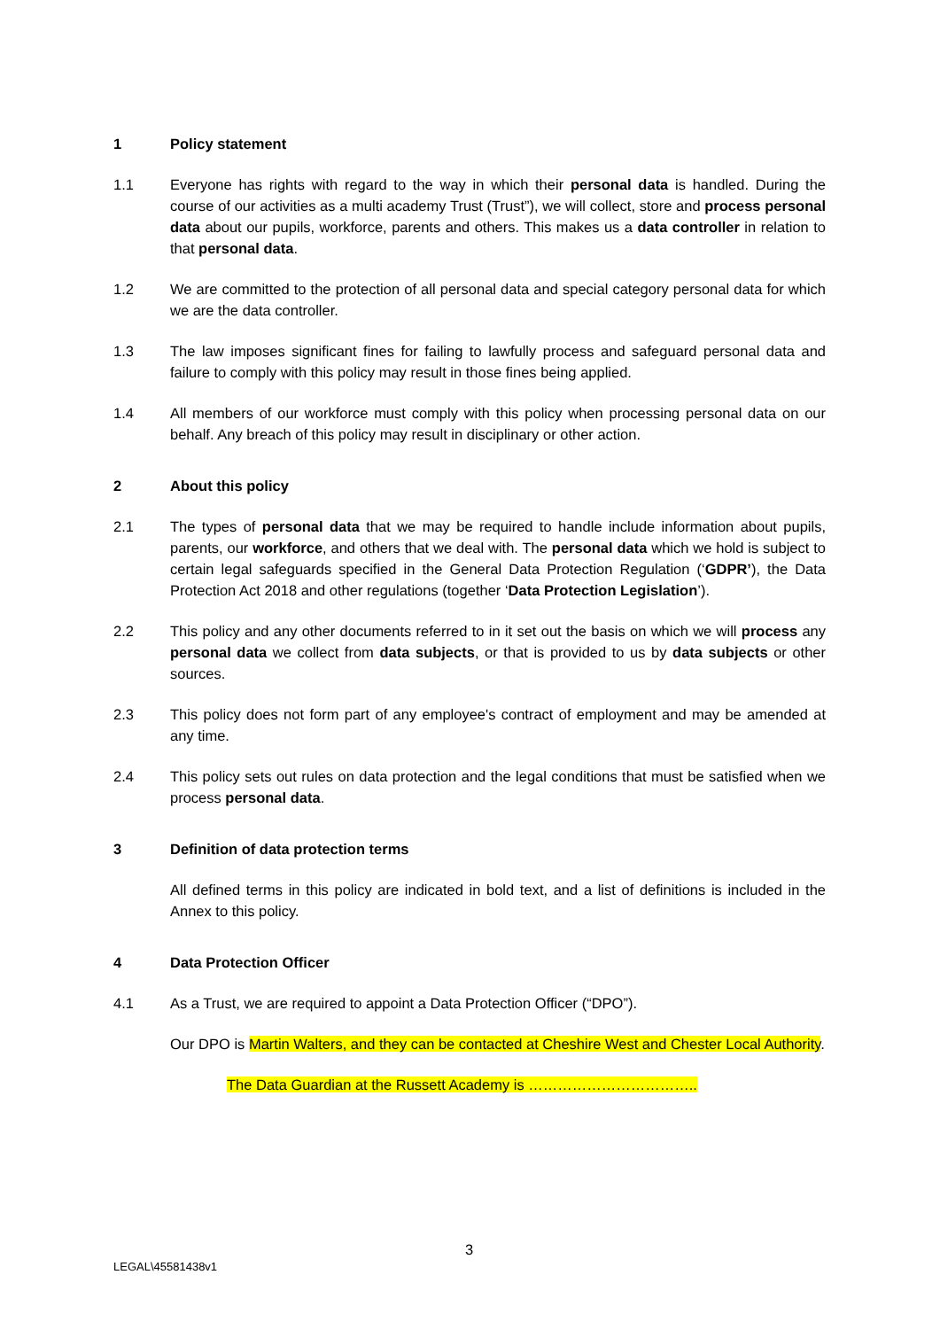1 Policy statement
1.1 Everyone has rights with regard to the way in which their personal data is handled. During the course of our activities as a multi academy Trust (Trust”), we will collect, store and process personal data about our pupils, workforce, parents and others. This makes us a data controller in relation to that personal data.
1.2 We are committed to the protection of all personal data and special category personal data for which we are the data controller.
1.3 The law imposes significant fines for failing to lawfully process and safeguard personal data and failure to comply with this policy may result in those fines being applied.
1.4 All members of our workforce must comply with this policy when processing personal data on our behalf. Any breach of this policy may result in disciplinary or other action.
2 About this policy
2.1 The types of personal data that we may be required to handle include information about pupils, parents, our workforce, and others that we deal with. The personal data which we hold is subject to certain legal safeguards specified in the General Data Protection Regulation (‘GDPR’), the Data Protection Act 2018 and other regulations (together ‘Data Protection Legislation’).
2.2 This policy and any other documents referred to in it set out the basis on which we will process any personal data we collect from data subjects, or that is provided to us by data subjects or other sources.
2.3 This policy does not form part of any employee's contract of employment and may be amended at any time.
2.4 This policy sets out rules on data protection and the legal conditions that must be satisfied when we process personal data.
3 Definition of data protection terms
All defined terms in this policy are indicated in bold text, and a list of definitions is included in the Annex to this policy.
4 Data Protection Officer
4.1 As a Trust, we are required to appoint a Data Protection Officer (“DPO”).
Our DPO is Martin Walters, and they can be contacted at Cheshire West and Chester Local Authority.
The Data Guardian at the Russett Academy is ……………………………..
3
LEGAL\45581438v1